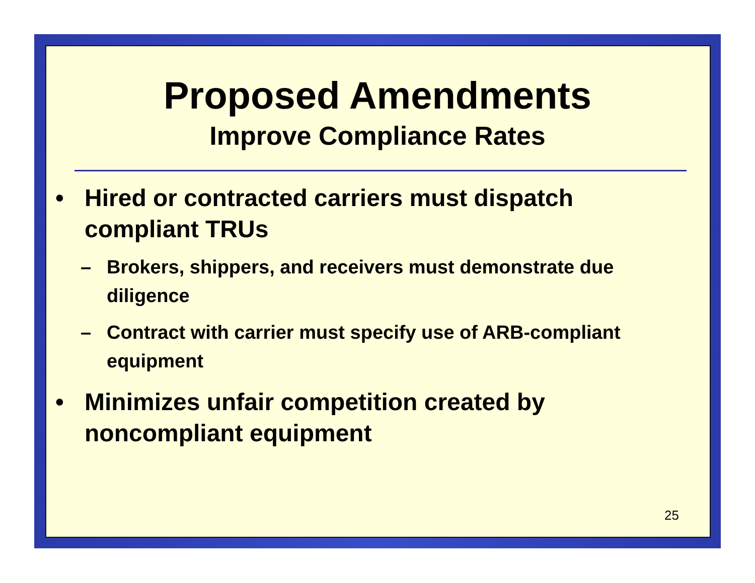Proposed Amendments
Improve Compliance Rates
• Hired or contracted carriers must dispatch compliant TRUs
– Brokers, shippers, and receivers must demonstrate due diligence
– Contract with carrier must specify use of ARB-compliant equipment
• Minimizes unfair competition created by noncompliant equipment
25